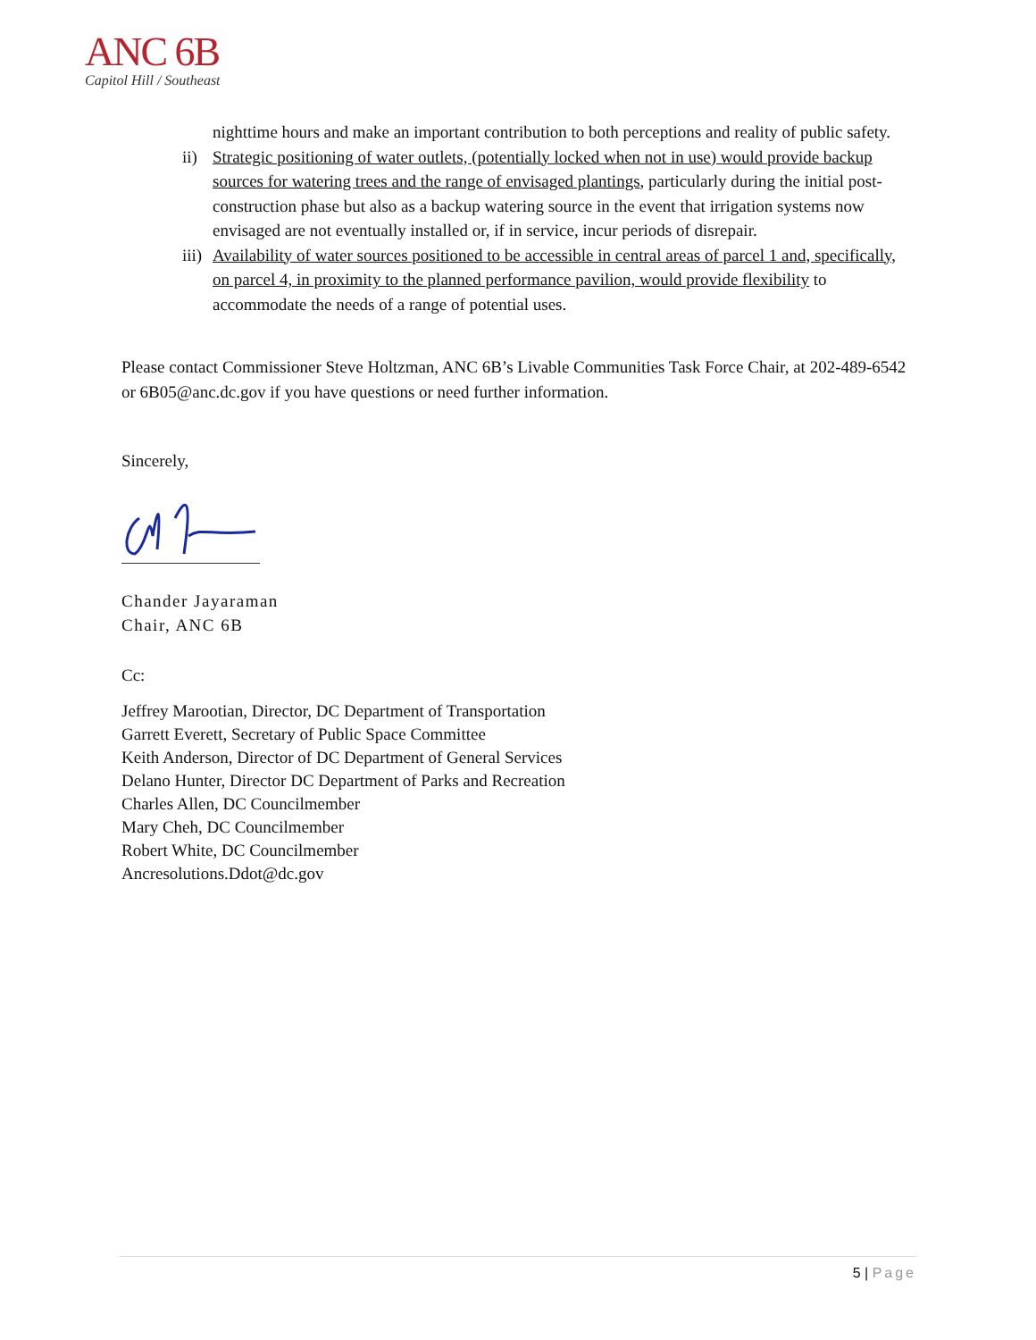ANC 6B
Capitol Hill / Southeast
nighttime hours and make an important contribution to both perceptions and reality of public safety.
ii)
Strategic positioning of water outlets, (potentially locked when not in use) would provide backup sources for watering trees and the range of envisaged plantings, particularly during the initial post-construction phase but also as a backup watering source in the event that irrigation systems now envisaged are not eventually installed or, if in service, incur periods of disrepair.
iii)
Availability of water sources positioned to be accessible in central areas of parcel 1 and, specifically, on parcel 4, in proximity to the planned performance pavilion, would provide flexibility to accommodate the needs of a range of potential uses.
Please contact Commissioner Steve Holtzman, ANC 6B’s Livable Communities Task Force Chair, at 202-489-6542 or 6B05@anc.dc.gov if you have questions or need further information.
Sincerely,
Chander Jayaraman
Chair, ANC 6B
Cc:
Jeffrey Marootian, Director, DC Department of Transportation
Garrett Everett, Secretary of Public Space Committee
Keith Anderson, Director of DC Department of General Services
Delano Hunter, Director DC Department of Parks and Recreation
Charles Allen, DC Councilmember
Mary Cheh, DC Councilmember
Robert White, DC Councilmember
Ancresolutions.Ddot@dc.gov
5 | Page